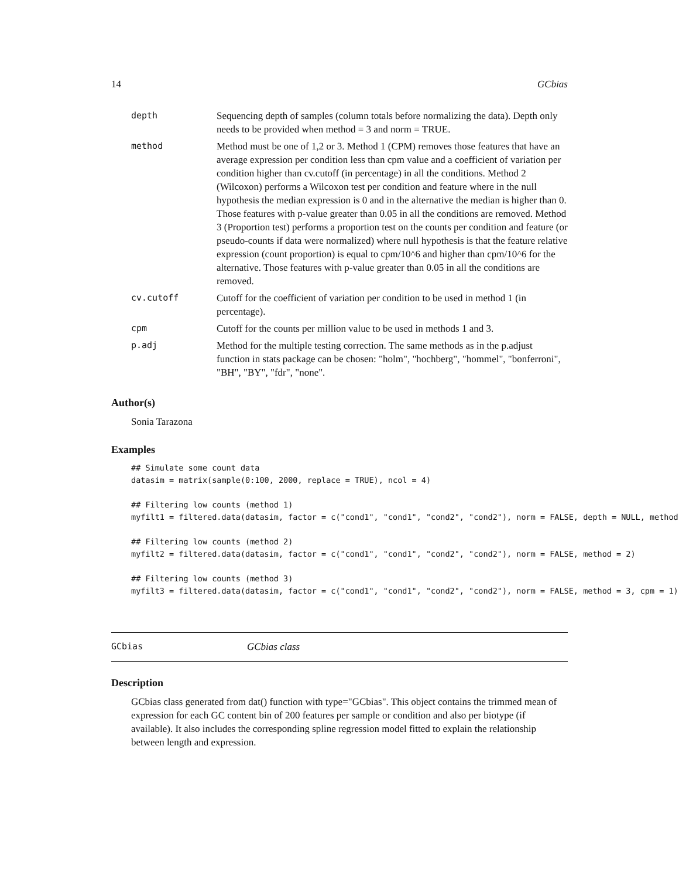14 GCbias
| depth | Sequencing depth of samples (column totals before normalizing the data). Depth only needs to be provided when method = 3 and norm = TRUE. |
| method | Method must be one of 1,2 or 3. Method 1 (CPM) removes those features that have an average expression per condition less than cpm value and a coefficient of variation per condition higher than cv.cutoff (in percentage) in all the conditions. Method 2 (Wilcoxon) performs a Wilcoxon test per condition and feature where in the null hypothesis the median expression is 0 and in the alternative the median is higher than 0. Those features with p-value greater than 0.05 in all the conditions are removed. Method 3 (Proportion test) performs a proportion test on the counts per condition and feature (or pseudo-counts if data were normalized) where null hypothesis is that the feature relative expression (count proportion) is equal to cpm/10^6 and higher than cpm/10^6 for the alternative. Those features with p-value greater than 0.05 in all the conditions are removed. |
| cv.cutoff | Cutoff for the coefficient of variation per condition to be used in method 1 (in percentage). |
| cpm | Cutoff for the counts per million value to be used in methods 1 and 3. |
| p.adj | Method for the multiple testing correction. The same methods as in the p.adjust function in stats package can be chosen: "holm", "hochberg", "hommel", "bonferroni", "BH", "BY", "fdr", "none". |
Author(s)
Sonia Tarazona
Examples
## Simulate some count data
datasim = matrix(sample(0:100, 2000, replace = TRUE), ncol = 4)

## Filtering low counts (method 1)
myfilt1 = filtered.data(datasim, factor = c("cond1", "cond1", "cond2", "cond2"), norm = FALSE, depth = NULL, method

## Filtering low counts (method 2)
myfilt2 = filtered.data(datasim, factor = c("cond1", "cond1", "cond2", "cond2"), norm = FALSE, method = 2)

## Filtering low counts (method 3)
myfilt3 = filtered.data(datasim, factor = c("cond1", "cond1", "cond2", "cond2"), norm = FALSE, method = 3, cpm = 1)
GCbias GCbias class
Description
GCbias class generated from dat() function with type="GCbias". This object contains the trimmed mean of expression for each GC content bin of 200 features per sample or condition and also per biotype (if available). It also includes the corresponding spline regression model fitted to explain the relationship between length and expression.